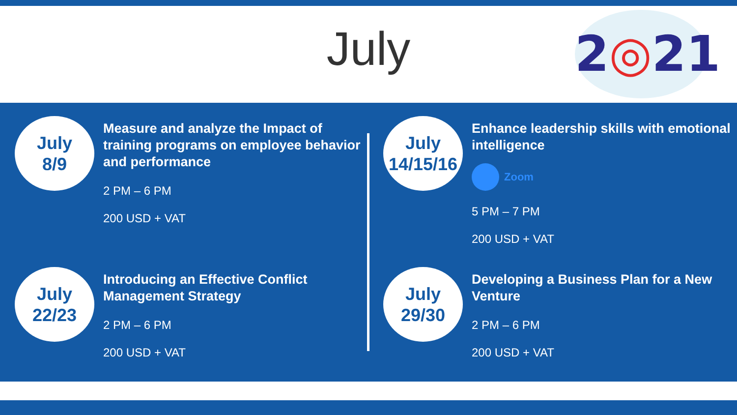July
2◎21
July
8/9
Measure and analyze the Impact of training programs on employee behavior and performance
2 PM – 6 PM
200 USD + VAT
July
22/23
Introducing an Effective Conflict Management Strategy
2 PM – 6 PM
200 USD + VAT
July
14/15/16
Enhance leadership skills with emotional intelligence
Zoom
5 PM – 7 PM
200 USD + VAT
July
29/30
Developing a Business Plan for a New Venture
2 PM – 6 PM
200 USD + VAT